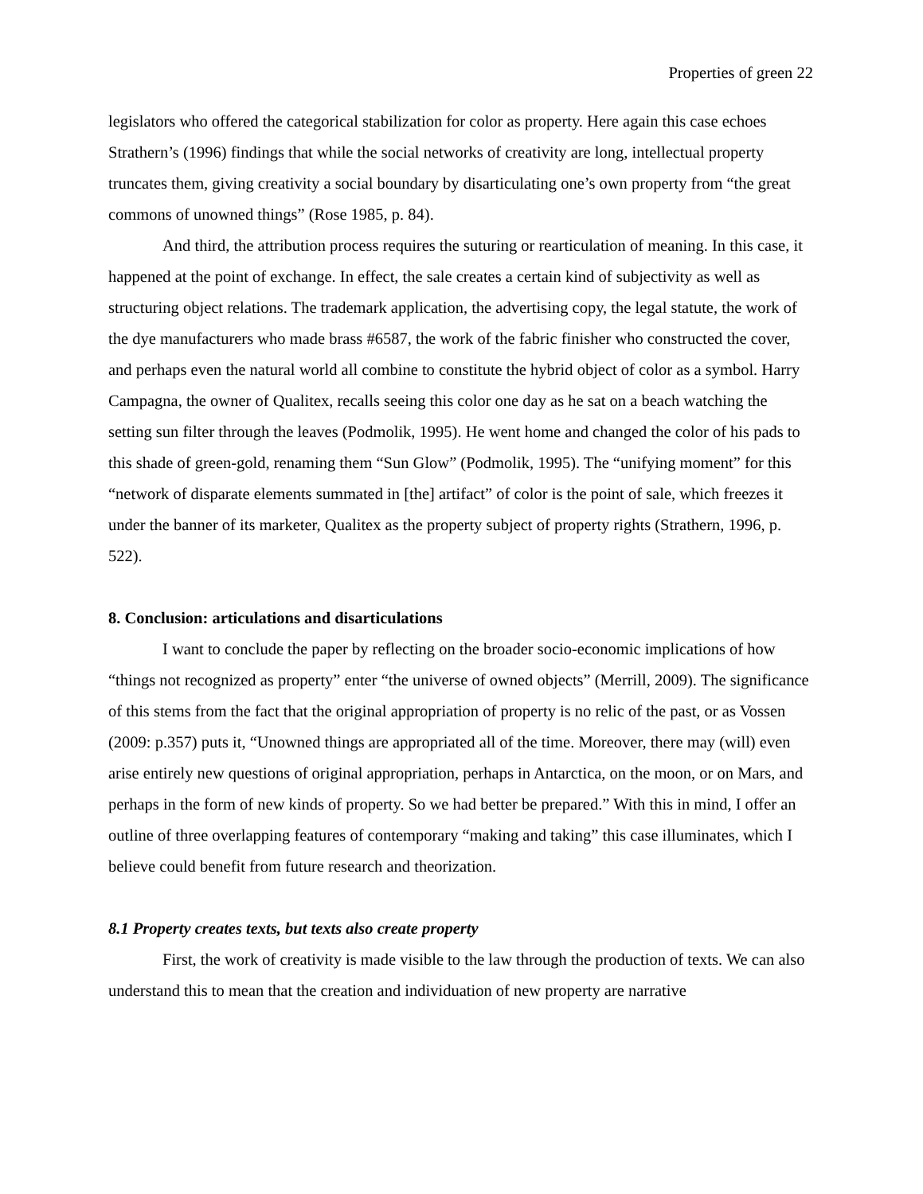Properties of green 22
legislators who offered the categorical stabilization for color as property. Here again this case echoes Strathern’s (1996) findings that while the social networks of creativity are long, intellectual property truncates them, giving creativity a social boundary by disarticulating one’s own property from “the great commons of unowned things” (Rose 1985, p. 84).
And third, the attribution process requires the suturing or rearticulation of meaning. In this case, it happened at the point of exchange. In effect, the sale creates a certain kind of subjectivity as well as structuring object relations. The trademark application, the advertising copy, the legal statute, the work of the dye manufacturers who made brass #6587, the work of the fabric finisher who constructed the cover, and perhaps even the natural world all combine to constitute the hybrid object of color as a symbol. Harry Campagna, the owner of Qualitex, recalls seeing this color one day as he sat on a beach watching the setting sun filter through the leaves (Podmolik, 1995). He went home and changed the color of his pads to this shade of green-gold, renaming them “Sun Glow” (Podmolik, 1995). The “unifying moment” for this “network of disparate elements summated in [the] artifact” of color is the point of sale, which freezes it under the banner of its marketer, Qualitex as the property subject of property rights (Strathern, 1996, p. 522).
8. Conclusion: articulations and disarticulations
I want to conclude the paper by reflecting on the broader socio-economic implications of how “things not recognized as property” enter “the universe of owned objects” (Merrill, 2009). The significance of this stems from the fact that the original appropriation of property is no relic of the past, or as Vossen (2009: p.357) puts it, “Unowned things are appropriated all of the time. Moreover, there may (will) even arise entirely new questions of original appropriation, perhaps in Antarctica, on the moon, or on Mars, and perhaps in the form of new kinds of property. So we had better be prepared.” With this in mind, I offer an outline of three overlapping features of contemporary “making and taking” this case illuminates, which I believe could benefit from future research and theorization.
8.1 Property creates texts, but texts also create property
First, the work of creativity is made visible to the law through the production of texts. We can also understand this to mean that the creation and individuation of new property are narrative